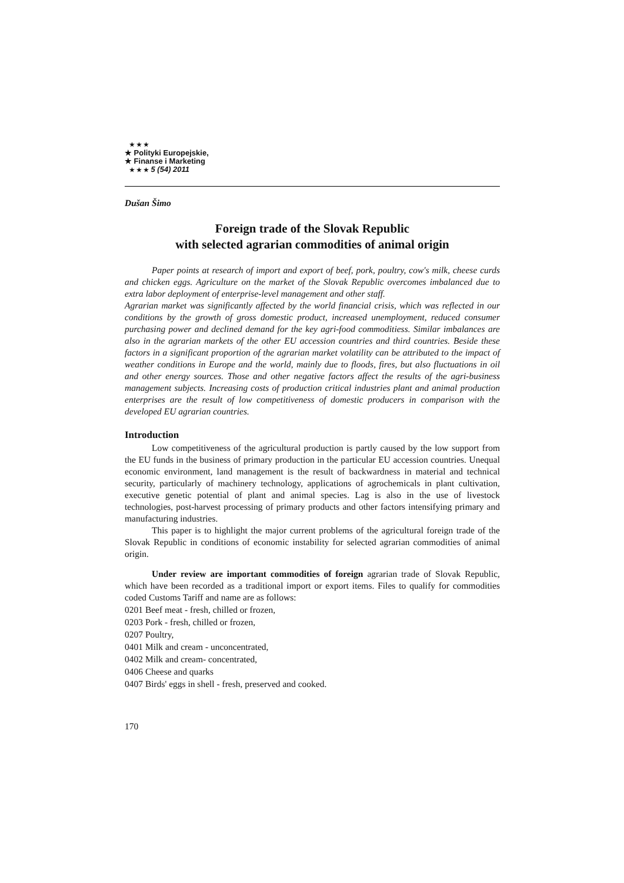★ ★ ★
★ Polityki Europejskie,
★ Finanse i Marketing
★ ★ ★ 5 (54) 2011
Dušan Šimo
Foreign trade of the Slovak Republic
with selected agrarian commodities of animal origin
Paper points at research of import and export of beef, pork, poultry, cow's milk, cheese curds and chicken eggs. Agriculture on the market of the Slovak Republic overcomes imbalanced due to extra labor deployment of enterprise-level management and other staff.
Agrarian market was significantly affected by the world financial crisis, which was reflected in our conditions by the growth of gross domestic product, increased unemployment, reduced consumer purchasing power and declined demand for the key agri-food commoditiess. Similar imbalances are also in the agrarian markets of the other EU accession countries and third countries. Beside these factors in a significant proportion of the agrarian market volatility can be attributed to the impact of weather conditions in Europe and the world, mainly due to floods, fires, but also fluctuations in oil and other energy sources. Those and other negative factors affect the results of the agri-business management subjects. Increasing costs of production critical industries plant and animal production enterprises are the result of low competitiveness of domestic producers in comparison with the developed EU agrarian countries.
Introduction
Low competitiveness of the agricultural production is partly caused by the low support from the EU funds in the business of primary production in the particular EU accession countries. Unequal economic environment, land management is the result of backwardness in material and technical security, particularly of machinery technology, applications of agrochemicals in plant cultivation, executive genetic potential of plant and animal species. Lag is also in the use of livestock technologies, post-harvest processing of primary products and other factors intensifying primary and manufacturing industries.
This paper is to highlight the major current problems of the agricultural foreign trade of the Slovak Republic in conditions of economic instability for selected agrarian commodities of animal origin.
Under review are important commodities of foreign agrarian trade of Slovak Republic, which have been recorded as a traditional import or export items. Files to qualify for commodities coded Customs Tariff and name are as follows:
0201 Beef meat - fresh, chilled or frozen,
0203 Pork - fresh, chilled or frozen,
0207 Poultry,
0401 Milk and cream - unconcentrated,
0402 Milk and cream- concentrated,
0406 Cheese and quarks
0407 Birds' eggs in shell - fresh, preserved and cooked.
170